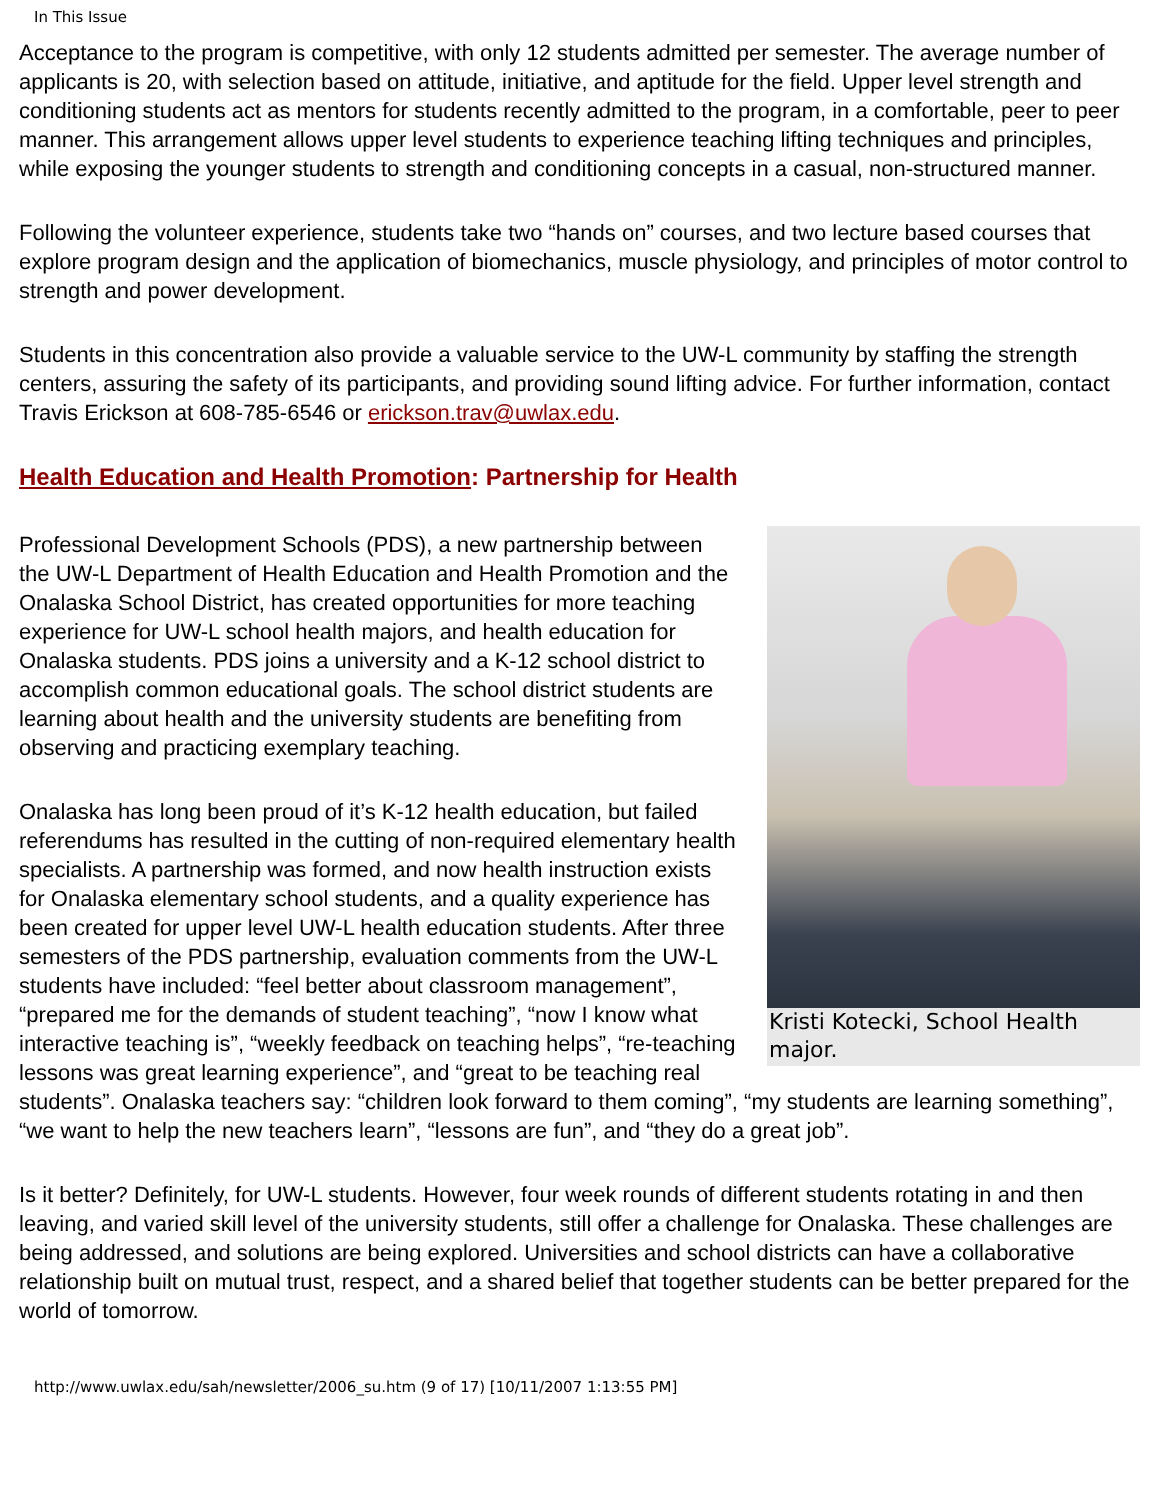In This Issue
Acceptance to the program is competitive, with only 12 students admitted per semester. The average number of applicants is 20, with selection based on attitude, initiative, and aptitude for the field. Upper level strength and conditioning students act as mentors for students recently admitted to the program, in a comfortable, peer to peer manner. This arrangement allows upper level students to experience teaching lifting techniques and principles, while exposing the younger students to strength and conditioning concepts in a casual, non-structured manner.
Following the volunteer experience, students take two “hands on” courses, and two lecture based courses that explore program design and the application of biomechanics, muscle physiology, and principles of motor control to strength and power development.
Students in this concentration also provide a valuable service to the UW-L community by staffing the strength centers, assuring the safety of its participants, and providing sound lifting advice. For further information, contact Travis Erickson at 608-785-6546 or erickson.trav@uwlax.edu.
Health Education and Health Promotion: Partnership for Health
Kristi Kotecki, School Health major.
Professional Development Schools (PDS), a new partnership between the UW-L Department of Health Education and Health Promotion and the Onalaska School District, has created opportunities for more teaching experience for UW-L school health majors, and health education for Onalaska students. PDS joins a university and a K-12 school district to accomplish common educational goals. The school district students are learning about health and the university students are benefiting from observing and practicing exemplary teaching.
Onalaska has long been proud of it’s K-12 health education, but failed referendums has resulted in the cutting of non-required elementary health specialists. A partnership was formed, and now health instruction exists for Onalaska elementary school students, and a quality experience has been created for upper level UW-L health education students. After three semesters of the PDS partnership, evaluation comments from the UW-L students have included: “feel better about classroom management”, “prepared me for the demands of student teaching”, “now I know what interactive teaching is”, “weekly feedback on teaching helps”, “re-teaching lessons was great learning experience”, and “great to be teaching real students”. Onalaska teachers say: “children look forward to them coming”, “my students are learning something”, “we want to help the new teachers learn”, “lessons are fun”, and “they do a great job”.
Is it better? Definitely, for UW-L students. However, four week rounds of different students rotating in and then leaving, and varied skill level of the university students, still offer a challenge for Onalaska. These challenges are being addressed, and solutions are being explored. Universities and school districts can have a collaborative relationship built on mutual trust, respect, and a shared belief that together students can be better prepared for the world of tomorrow.
http://www.uwlax.edu/sah/newsletter/2006_su.htm (9 of 17) [10/11/2007 1:13:55 PM]